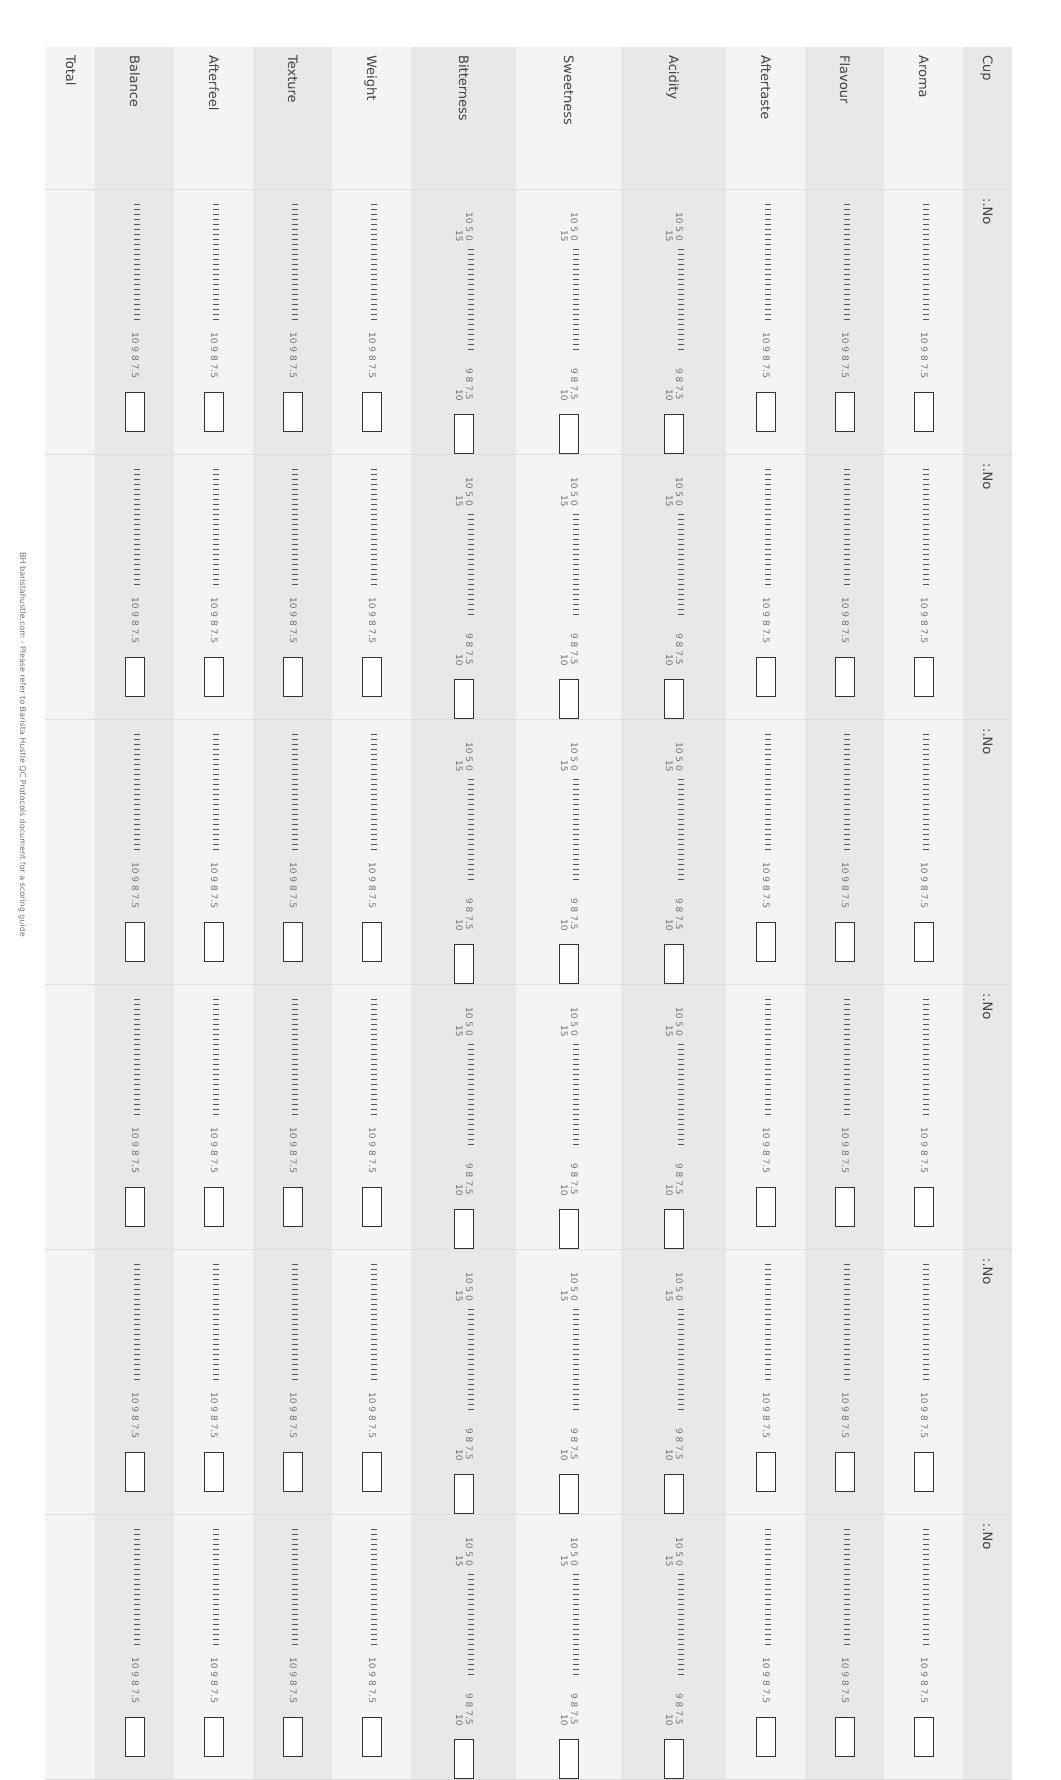| Cup | Aroma | Flavour | Aftertaste | Acidity | Sweetness | Bitterness | Weight | Texture | Afterfeel | Balance | Total |
| --- | --- | --- | --- | --- | --- | --- | --- | --- | --- | --- | --- |
| No.: | 7.5 8 9 10 | 7.5 8 9 10 | 7.5 8 9 10 | 7.5 8 9 10 0 5 10 15 | 7.5 8 9 10 0 5 10 15 | 7.5 8 9 10 0 5 10 15 | 7.5 8 9 10 | 7.5 8 9 10 | 7.5 8 9 10 | 7.5 8 9 10 | |
| No.: | 7.5 8 9 10 | 7.5 8 9 10 | 7.5 8 9 10 | 7.5 8 9 10 0 5 10 15 | 7.5 8 9 10 0 5 10 15 | 7.5 8 9 10 0 5 10 15 | 7.5 8 9 10 | 7.5 8 9 10 | 7.5 8 9 10 | 7.5 8 9 10 | |
| No.: | 7.5 8 9 10 | 7.5 8 9 10 | 7.5 8 9 10 | 7.5 8 9 10 0 5 10 15 | 7.5 8 9 10 0 5 10 15 | 7.5 8 9 10 0 5 10 15 | 7.5 8 9 10 | 7.5 8 9 10 | 7.5 8 9 10 | 7.5 8 9 10 | |
| No.: | 7.5 8 9 10 | 7.5 8 9 10 | 7.5 8 9 10 | 7.5 8 9 10 0 5 10 15 | 7.5 8 9 10 0 5 10 15 | 7.5 8 9 10 0 5 10 15 | 7.5 8 9 10 | 7.5 8 9 10 | 7.5 8 9 10 | 7.5 8 9 10 | |
| No.: | 7.5 8 9 10 | 7.5 8 9 10 | 7.5 8 9 10 | 7.5 8 9 10 0 5 10 15 | 7.5 8 9 10 0 5 10 15 | 7.5 8 9 10 0 5 10 15 | 7.5 8 9 10 | 7.5 8 9 10 | 7.5 8 9 10 | 7.5 8 9 10 | |
| No.: | 7.5 8 9 10 | 7.5 8 9 10 | 7.5 8 9 10 | 7.5 8 9 10 0 5 10 15 | 7.5 8 9 10 0 5 10 15 | 7.5 8 9 10 0 5 10 15 | 7.5 8 9 10 | 7.5 8 9 10 | 7.5 8 9 10 | 7.5 8 9 10 | |
BH baristahustle.com - Please refer to Barista Hustle QC Protocols document for a scoring guide